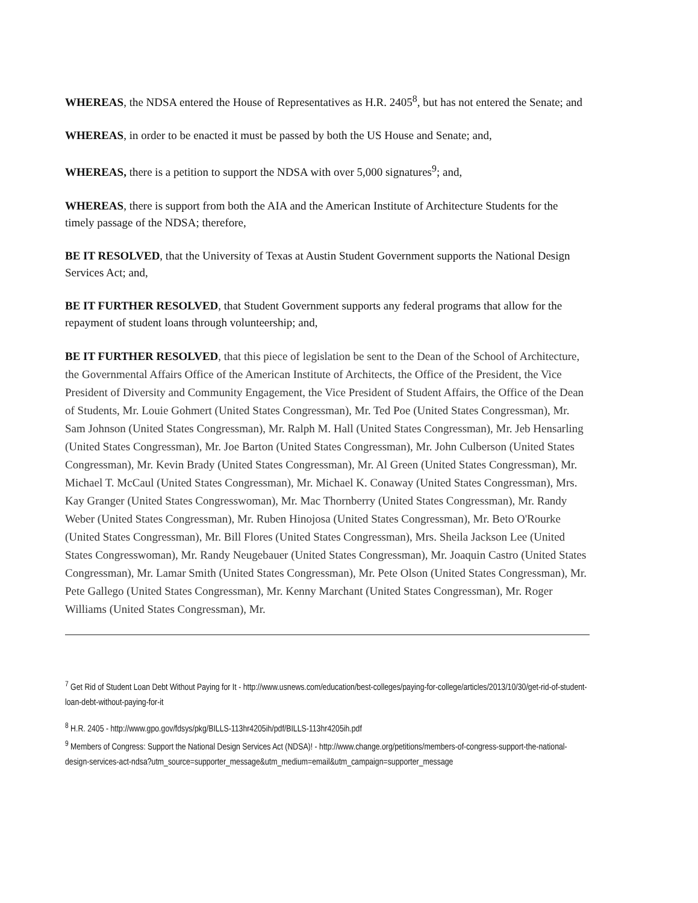WHEREAS, the NDSA entered the House of Representatives as H.R. 2405<sup>8</sup>, but has not entered the Senate; and
WHEREAS, in order to be enacted it must be passed by both the US House and Senate; and,
WHEREAS, there is a petition to support the NDSA with over 5,000 signatures<sup>9</sup>; and,
WHEREAS, there is support from both the AIA and the American Institute of Architecture Students for the timely passage of the NDSA; therefore,
BE IT RESOLVED, that the University of Texas at Austin Student Government supports the National Design Services Act; and,
BE IT FURTHER RESOLVED, that Student Government supports any federal programs that allow for the repayment of student loans through volunteership; and,
BE IT FURTHER RESOLVED, that this piece of legislation be sent to the Dean of the School of Architecture, the Governmental Affairs Office of the American Institute of Architects, the Office of the President, the Vice President of Diversity and Community Engagement, the Vice President of Student Affairs, the Office of the Dean of Students, Mr. Louie Gohmert (United States Congressman), Mr. Ted Poe (United States Congressman), Mr. Sam Johnson (United States Congressman), Mr. Ralph M. Hall (United States Congressman), Mr. Jeb Hensarling (United States Congressman), Mr. Joe Barton (United States Congressman), Mr. John Culberson (United States Congressman), Mr. Kevin Brady (United States Congressman), Mr. Al Green (United States Congressman), Mr. Michael T. McCaul (United States Congressman), Mr. Michael K. Conaway (United States Congressman), Mrs. Kay Granger (United States Congresswoman), Mr. Mac Thornberry (United States Congressman), Mr. Randy Weber (United States Congressman), Mr. Ruben Hinojosa (United States Congressman), Mr. Beto O'Rourke (United States Congressman), Mr. Bill Flores (United States Congressman), Mrs. Sheila Jackson Lee (United States Congresswoman), Mr. Randy Neugebauer (United States Congressman), Mr. Joaquin Castro (United States Congressman), Mr. Lamar Smith (United States Congressman), Mr. Pete Olson (United States Congressman), Mr. Pete Gallego (United States Congressman), Mr. Kenny Marchant (United States Congressman), Mr. Roger Williams (United States Congressman), Mr.
<sup>7</sup> Get Rid of Student Loan Debt Without Paying for It - http://www.usnews.com/education/best-colleges/paying-for-college/articles/2013/10/30/get-rid-of-student-loan-debt-without-paying-for-it
<sup>8</sup> H.R. 2405 - http://www.gpo.gov/fdsys/pkg/BILLS-113hr4205ih/pdf/BILLS-113hr4205ih.pdf
<sup>9</sup> Members of Congress: Support the National Design Services Act (NDSA)! - http://www.change.org/petitions/members-of-congress-support-the-national-design-services-act-ndsa?utm_source=supporter_message&utm_medium=email&utm_campaign=supporter_message